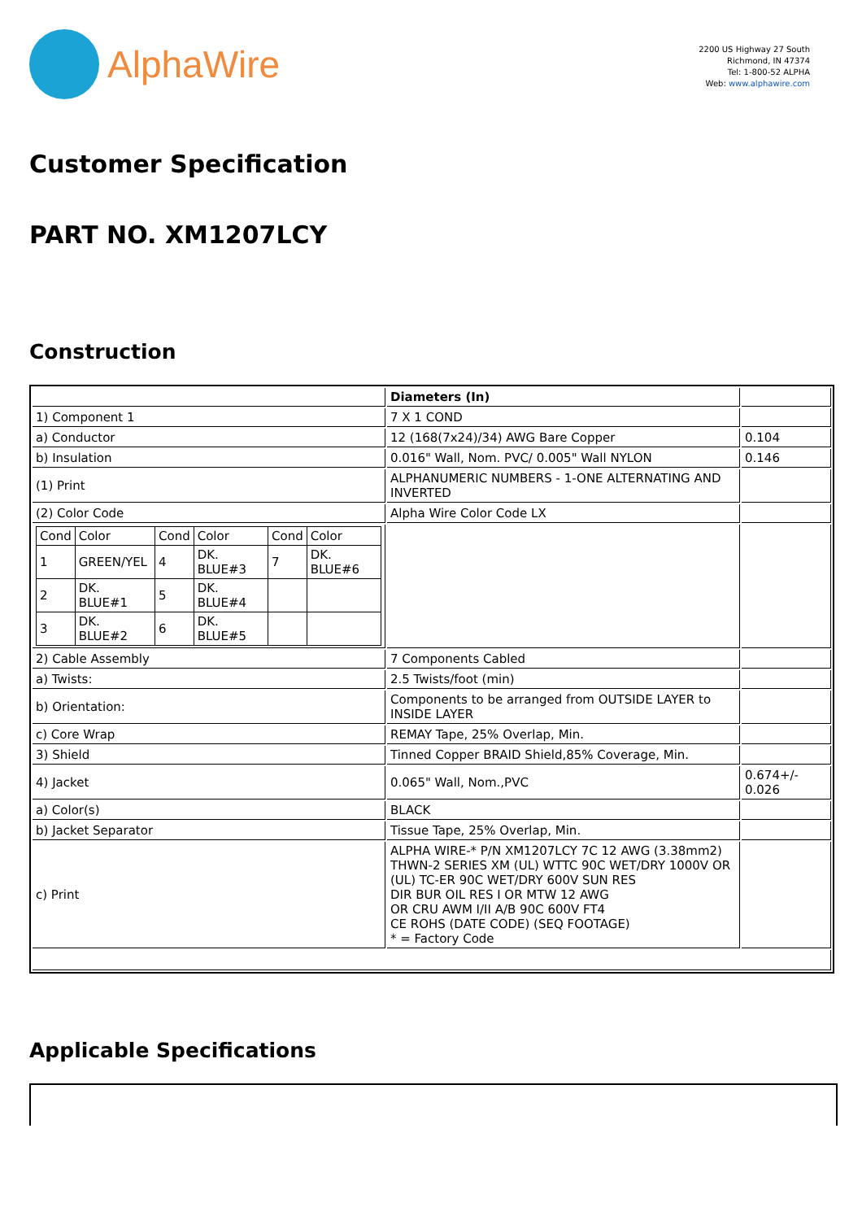AlphaWire
2200 US Highway 27 South
Richmond, IN 47374
Tel: 1-800-52 ALPHA
Web: www.alphawire.com
Customer Specification
PART NO. XM1207LCY
Construction
| | Diameters (In) | |
| 1) Component 1 | 7 X 1 COND | |
| a) Conductor | 12 (168(7x24)/34) AWG Bare Copper | 0.104 |
| b) Insulation | 0.016" Wall, Nom. PVC/ 0.005" Wall NYLON | 0.146 |
| (1) Print | ALPHANUMERIC NUMBERS - 1-ONE ALTERNATING AND INVERTED | |
| (2) Color Code | Alpha Wire Color Code LX | |
| / Cond / Color / Cond / Color / Cond / Color / / 1 / GREEN/YEL / 4 / DK. BLUE#3 / 7 / DK. BLUE#6 / / 2 / DK. BLUE#1 / 5 / DK. BLUE#4 / / / / 3 / DK. BLUE#2 / 6 / DK. BLUE#5 / / / | | |
| 2) Cable Assembly | 7 Components Cabled | |
| a) Twists: | 2.5 Twists/foot (min) | |
| b) Orientation: | Components to be arranged from OUTSIDE LAYER to INSIDE LAYER | |
| c) Core Wrap | REMAY Tape, 25% Overlap, Min. | |
| 3) Shield | Tinned Copper BRAID Shield,85% Coverage, Min. | |
| 4) Jacket | 0.065" Wall, Nom.,PVC | 0.674+/- 0.026 |
| a) Color(s) | BLACK | |
| b) Jacket Separator | Tissue Tape, 25% Overlap, Min. | |
| c) Print | ALPHA WIRE-* P/N XM1207LCY 7C 12 AWG (3.38mm2) THWN-2 SERIES XM (UL) WTTC 90C WET/DRY 1000V OR (UL) TC-ER 90C WET/DRY 600V SUN RES DIR BUR OIL RES I OR MTW 12 AWG OR CRU AWM I/II A/B 90C 600V FT4 CE ROHS (DATE CODE) (SEQ FOOTAGE) * = Factory Code | |
Applicable Specifications